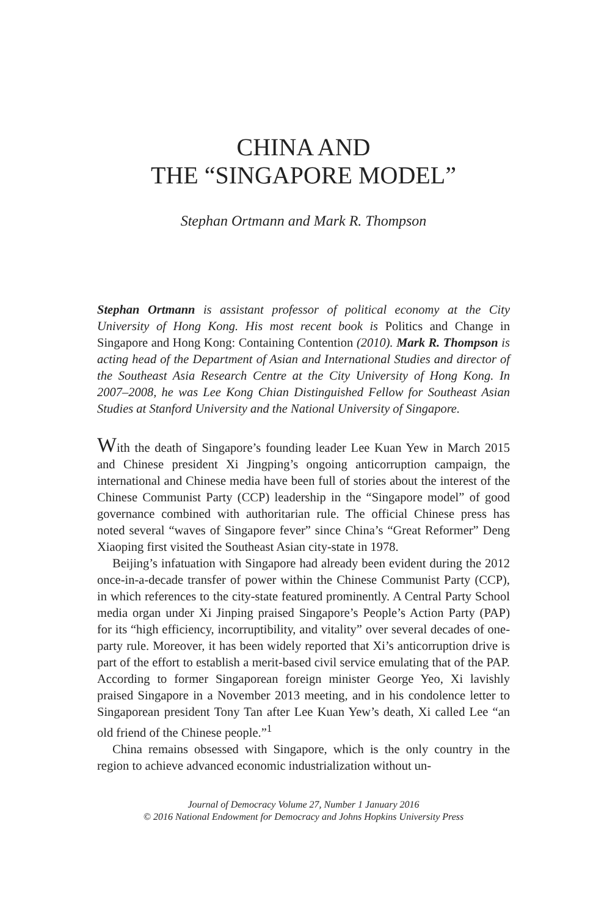CHINA AND
THE “SINGAPORE MODEL”
Stephan Ortmann and Mark R. Thompson
Stephan Ortmann is assistant professor of political economy at the City University of Hong Kong. His most recent book is Politics and Change in Singapore and Hong Kong: Containing Contention (2010). Mark R. Thompson is acting head of the Department of Asian and International Studies and director of the Southeast Asia Research Centre at the City University of Hong Kong. In 2007–2008, he was Lee Kong Chian Distinguished Fellow for Southeast Asian Studies at Stanford University and the National University of Singapore.
With the death of Singapore’s founding leader Lee Kuan Yew in March 2015 and Chinese president Xi Jingping’s ongoing anticorruption campaign, the international and Chinese media have been full of stories about the interest of the Chinese Communist Party (CCP) leadership in the “Singapore model” of good governance combined with authoritarian rule. The official Chinese press has noted several “waves of Singapore fever” since China’s “Great Reformer” Deng Xiaoping first visited the Southeast Asian city-state in 1978.
Beijing’s infatuation with Singapore had already been evident during the 2012 once-in-a-decade transfer of power within the Chinese Communist Party (CCP), in which references to the city-state featured prominently. A Central Party School media organ under Xi Jinping praised Singapore’s People’s Action Party (PAP) for its “high efficiency, incorruptibility, and vitality” over several decades of one-party rule. Moreover, it has been widely reported that Xi’s anticorruption drive is part of the effort to establish a merit-based civil service emulating that of the PAP. According to former Singaporean foreign minister George Yeo, Xi lavishly praised Singapore in a November 2013 meeting, and in his condolence letter to Singaporean president Tony Tan after Lee Kuan Yew’s death, Xi called Lee “an old friend of the Chinese people.”<sup>1</sup>
China remains obsessed with Singapore, which is the only country in the region to achieve advanced economic industrialization without un-
Journal of Democracy Volume 27, Number 1 January 2016
© 2016 National Endowment for Democracy and Johns Hopkins University Press